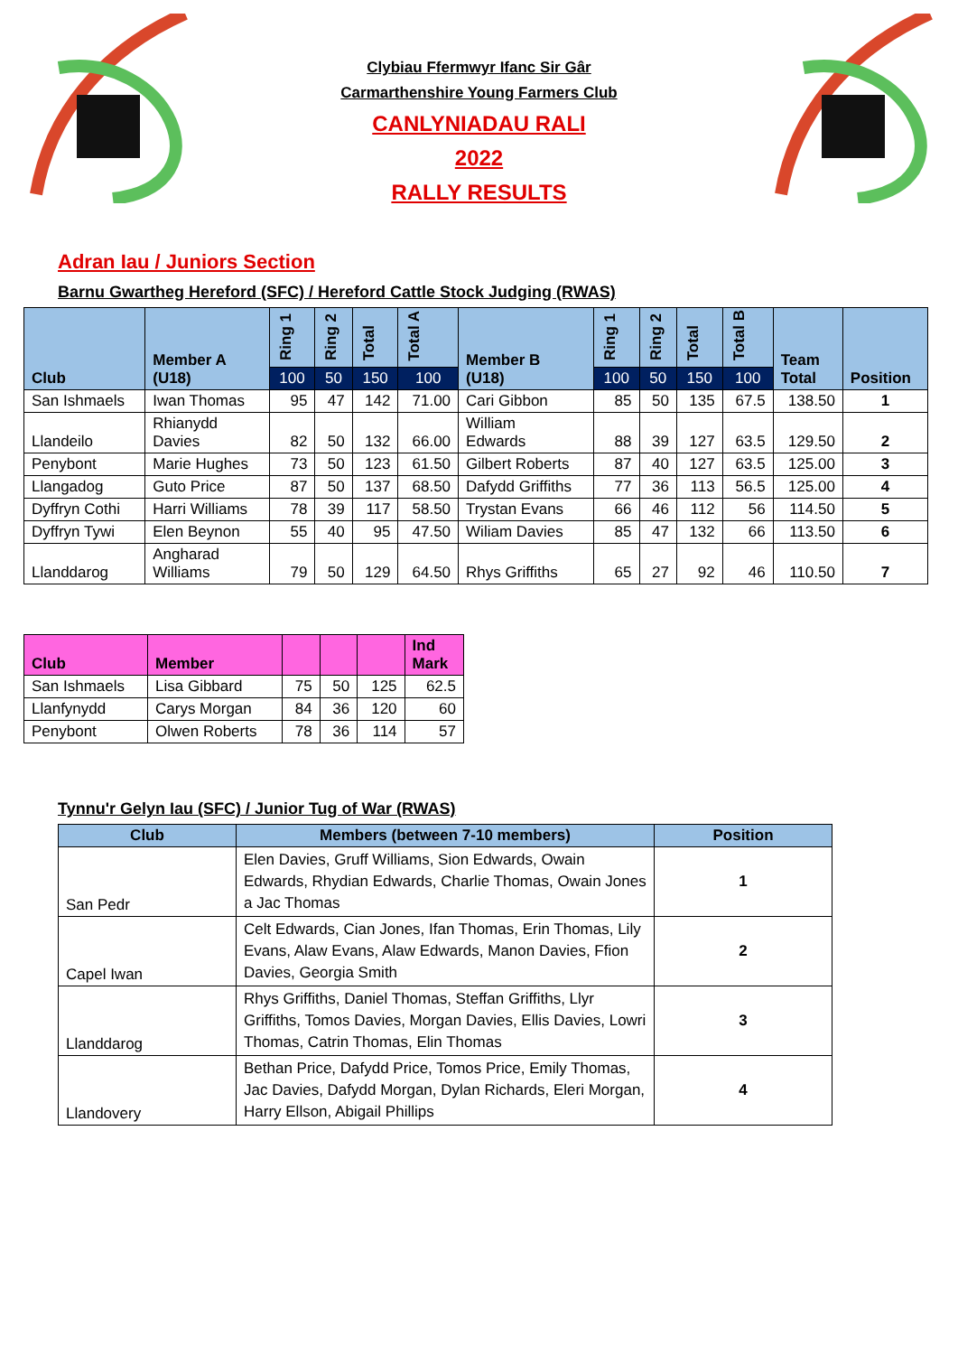Clybiau Ffermwyr Ifanc Sir Gâr
Carmarthenshire Young Farmers Club
CANLYNIADAU RALI
2022
RALLY RESULTS
Adran Iau / Juniors Section
Barnu Gwartheg Hereford (SFC) / Hereford Cattle Stock Judging (RWAS)
| Club | Member A (U18) | Ring 1 | Ring 2 | Total | Total A | Member B (U18) | Ring 1 | Ring 2 | Total | Total B | Team Total | Position |
| --- | --- | --- | --- | --- | --- | --- | --- | --- | --- | --- | --- | --- |
| | | 100 | 50 | 150 | 100 | | 100 | 50 | 150 | 100 | | |
| San Ishmaels | Iwan Thomas | 95 | 47 | 142 | 71.00 | Cari Gibbon | 85 | 50 | 135 | 67.5 | 138.50 | 1 |
| Llandeilo | Rhianydd Davies | 82 | 50 | 132 | 66.00 | William Edwards | 88 | 39 | 127 | 63.5 | 129.50 | 2 |
| Penybont | Marie Hughes | 73 | 50 | 123 | 61.50 | Gilbert Roberts | 87 | 40 | 127 | 63.5 | 125.00 | 3 |
| Llangadog | Guto Price | 87 | 50 | 137 | 68.50 | Dafydd Griffiths | 77 | 36 | 113 | 56.5 | 125.00 | 4 |
| Dyffryn Cothi | Harri Williams | 78 | 39 | 117 | 58.50 | Trystan Evans | 66 | 46 | 112 | 56 | 114.50 | 5 |
| Dyffryn Tywi | Elen Beynon | 55 | 40 | 95 | 47.50 | Wiliam Davies | 85 | 47 | 132 | 66 | 113.50 | 6 |
| Llanddarog | Angharad Williams | 79 | 50 | 129 | 64.50 | Rhys Griffiths | 65 | 27 | 92 | 46 | 110.50 | 7 |
| Club | Member | | | | Ind Mark |
| --- | --- | --- | --- | --- | --- |
| San Ishmaels | Lisa Gibbard | 75 | 50 | 125 | 62.5 |
| Llanfynydd | Carys Morgan | 84 | 36 | 120 | 60 |
| Penybont | Olwen Roberts | 78 | 36 | 114 | 57 |
Tynnu'r Gelyn Iau (SFC) / Junior Tug of War (RWAS)
| Club | Members (between 7-10 members) | Position |
| --- | --- | --- |
| San Pedr | Elen Davies, Gruff Williams, Sion Edwards, Owain Edwards, Rhydian Edwards, Charlie Thomas, Owain Jones a Jac Thomas | 1 |
| Capel Iwan | Celt Edwards, Cian Jones, Ifan Thomas, Erin Thomas, Lily Evans, Alaw Evans, Alaw Edwards, Manon Davies, Ffion Davies, Georgia Smith | 2 |
| Llanddarog | Rhys Griffiths, Daniel Thomas, Steffan Griffiths, Llyr Griffiths, Tomos Davies, Morgan Davies, Ellis Davies, Lowri Thomas, Catrin Thomas, Elin Thomas | 3 |
| Llandovery | Bethan Price, Dafydd Price, Tomos Price, Emily Thomas, Jac Davies, Dafydd Morgan, Dylan Richards, Eleri Morgan, Harry Ellson, Abigail Phillips | 4 |